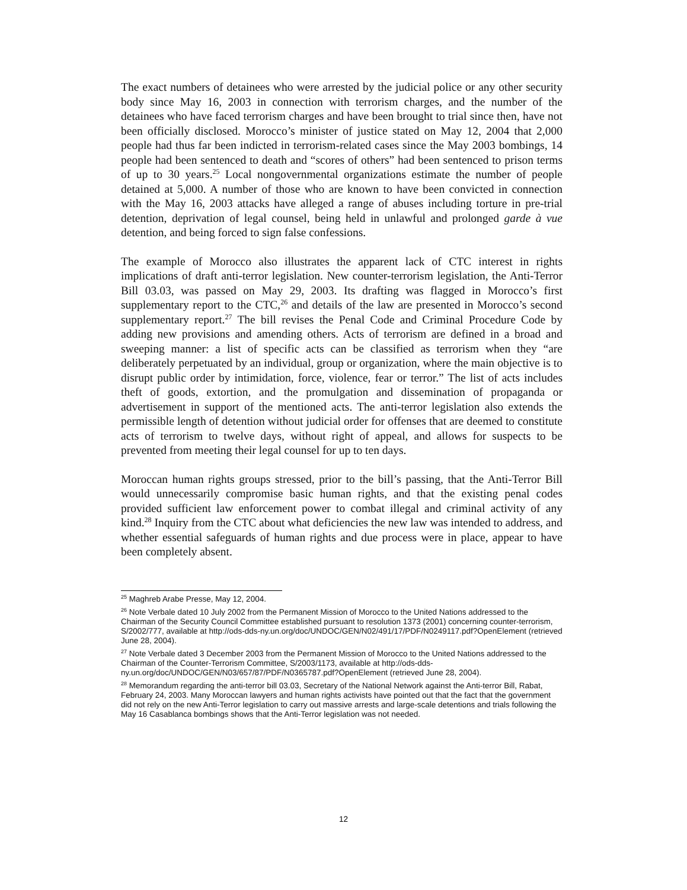The exact numbers of detainees who were arrested by the judicial police or any other security body since May 16, 2003 in connection with terrorism charges, and the number of the detainees who have faced terrorism charges and have been brought to trial since then, have not been officially disclosed. Morocco’s minister of justice stated on May 12, 2004 that 2,000 people had thus far been indicted in terrorism-related cases since the May 2003 bombings, 14 people had been sentenced to death and “scores of others” had been sentenced to prison terms of up to 30 years.<sup>25</sup> Local nongovernmental organizations estimate the number of people detained at 5,000. A number of those who are known to have been convicted in connection with the May 16, 2003 attacks have alleged a range of abuses including torture in pre-trial detention, deprivation of legal counsel, being held in unlawful and prolonged garde à vue detention, and being forced to sign false confessions.
The example of Morocco also illustrates the apparent lack of CTC interest in rights implications of draft anti-terror legislation. New counter-terrorism legislation, the Anti-Terror Bill 03.03, was passed on May 29, 2003. Its drafting was flagged in Morocco’s first supplementary report to the CTC,<sup>26</sup> and details of the law are presented in Morocco’s second supplementary report.<sup>27</sup> The bill revises the Penal Code and Criminal Procedure Code by adding new provisions and amending others. Acts of terrorism are defined in a broad and sweeping manner: a list of specific acts can be classified as terrorism when they “are deliberately perpetuated by an individual, group or organization, where the main objective is to disrupt public order by intimidation, force, violence, fear or terror.” The list of acts includes theft of goods, extortion, and the promulgation and dissemination of propaganda or advertisement in support of the mentioned acts. The anti-terror legislation also extends the permissible length of detention without judicial order for offenses that are deemed to constitute acts of terrorism to twelve days, without right of appeal, and allows for suspects to be prevented from meeting their legal counsel for up to ten days.
Moroccan human rights groups stressed, prior to the bill’s passing, that the Anti-Terror Bill would unnecessarily compromise basic human rights, and that the existing penal codes provided sufficient law enforcement power to combat illegal and criminal activity of any kind.<sup>28</sup> Inquiry from the CTC about what deficiencies the new law was intended to address, and whether essential safeguards of human rights and due process were in place, appear to have been completely absent.
<sup>25</sup> Maghreb Arabe Presse, May 12, 2004.
<sup>26</sup> Note Verbale dated 10 July 2002 from the Permanent Mission of Morocco to the United Nations addressed to the Chairman of the Security Council Committee established pursuant to resolution 1373 (2001) concerning counter-terrorism, S/2002/777, available at http://ods-dds-ny.un.org/doc/UNDOC/GEN/N02/491/17/PDF/N0249117.pdf?OpenElement (retrieved June 28, 2004).
<sup>27</sup> Note Verbale dated 3 December 2003 from the Permanent Mission of Morocco to the United Nations addressed to the Chairman of the Counter-Terrorism Committee, S/2003/1173, available at http://ods-dds-ny.un.org/doc/UNDOC/GEN/N03/657/87/PDF/N0365787.pdf?OpenElement (retrieved June 28, 2004).
<sup>28</sup> Memorandum regarding the anti-terror bill 03.03, Secretary of the National Network against the Anti-terror Bill, Rabat, February 24, 2003. Many Moroccan lawyers and human rights activists have pointed out that the fact that the government did not rely on the new Anti-Terror legislation to carry out massive arrests and large-scale detentions and trials following the May 16 Casablanca bombings shows that the Anti-Terror legislation was not needed.
12